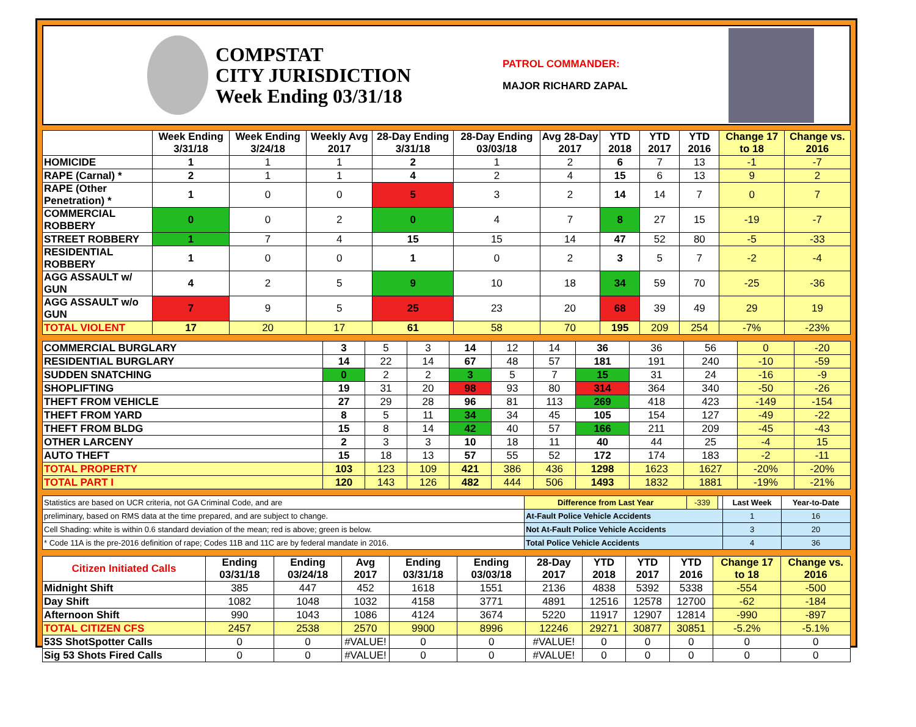COMPSTAT
CITY JURISDICTION
Week Ending 03/31/18
PATROL COMMANDER:
MAJOR RICHARD ZAPAL
| | Week Ending 3/31/18 | Week Ending 3/24/18 | Weekly Avg 2017 | 28-Day Ending 3/31/18 | 28-Day Ending 03/03/18 | Avg 28-Day 2017 | YTD 2018 | YTD 2017 | YTD 2016 | Change 17 to 18 | Change vs. 2016 |
| --- | --- | --- | --- | --- | --- | --- | --- | --- | --- | --- | --- |
| HOMICIDE | 1 | 1 | 1 | 2 | 1 | 2 | 6 | 7 | 13 | -1 | -7 |
| RAPE (Carnal) * | 2 | 1 | 1 | 4 | 2 | 4 | 15 | 6 | 13 | 9 | 2 |
| RAPE (Other Penetration) * | 1 | 0 | 0 | 5 | 3 | 2 | 14 | 14 | 7 | 0 | 7 |
| COMMERCIAL ROBBERY | 0 | 0 | 2 | 0 | 4 | 7 | 8 | 27 | 15 | -19 | -7 |
| STREET ROBBERY | 1 | 7 | 4 | 15 | 15 | 14 | 47 | 52 | 80 | -5 | -33 |
| RESIDENTIAL ROBBERY | 1 | 0 | 0 | 1 | 0 | 2 | 3 | 5 | 7 | -2 | -4 |
| AGG ASSAULT w/ GUN | 4 | 2 | 5 | 9 | 10 | 18 | 34 | 59 | 70 | -25 | -36 |
| AGG ASSAULT w/o GUN | 7 | 9 | 5 | 25 | 23 | 20 | 68 | 39 | 49 | 29 | 19 |
| TOTAL VIOLENT | 17 | 20 | 17 | 61 | 58 | 70 | 195 | 209 | 254 | -7% | -23% |
| COMMERCIAL BURGLARY | 3 | 5 | 3 | 14 | 12 | 14 | 36 | 36 | 56 | 0 | -20 |
| RESIDENTIAL BURGLARY | 14 | 22 | 14 | 67 | 48 | 57 | 181 | 191 | 240 | -10 | -59 |
| SUDDEN SNATCHING | 0 | 2 | 2 | 3 | 5 | 7 | 15 | 31 | 24 | -16 | -9 |
| SHOPLIFTING | 19 | 31 | 20 | 98 | 93 | 80 | 314 | 364 | 340 | -50 | -26 |
| THEFT FROM VEHICLE | 27 | 29 | 28 | 96 | 81 | 113 | 269 | 418 | 423 | -149 | -154 |
| THEFT FROM YARD | 8 | 5 | 11 | 34 | 34 | 45 | 105 | 154 | 127 | -49 | -22 |
| THEFT FROM BLDG | 15 | 8 | 14 | 42 | 40 | 57 | 166 | 211 | 209 | -45 | -43 |
| OTHER LARCENY | 2 | 3 | 3 | 10 | 18 | 11 | 40 | 44 | 25 | -4 | 15 |
| AUTO THEFT | 15 | 18 | 13 | 57 | 55 | 52 | 172 | 174 | 183 | -2 | -11 |
| TOTAL PROPERTY | 103 | 123 | 109 | 421 | 386 | 436 | 1298 | 1623 | 1627 | -20% | -20% |
| TOTAL PART I | 120 | 143 | 126 | 482 | 444 | 506 | 1493 | 1832 | 1881 | -19% | -21% |
| Statistics are based on UCR criteria, not GA Criminal Code, and are | Difference from Last Year | -339 | | Last Week | Year-to-Date |
| preliminary, based on RMS data at the time prepared, and are subject to change. | At-Fault Police Vehicle Accidents | | | 1 | 16 |
| Cell Shading: white is within 0.6 standard deviation of the mean; red is above; green is below. | Not At-Fault Police Vehicle Accidents | | | 3 | 20 |
| * Code 11A is the pre-2016 definition of rape; Codes 11B and 11C are by federal mandate in 2016. | Total Police Vehicle Accidents | | | 4 | 36 |
| Citizen Initiated Calls | Ending 03/31/18 | Ending 03/24/18 | Avg 2017 | Ending 03/31/18 | Ending 03/03/18 | 28-Day 2017 | YTD 2018 | YTD 2017 | YTD 2016 | Change 17 to 18 | Change vs. 2016 |
| --- | --- | --- | --- | --- | --- | --- | --- | --- | --- | --- | --- |
| Midnight Shift | 385 | 447 | 452 | 1618 | 1551 | 2136 | 4838 | 5392 | 5338 | -554 | -500 |
| Day Shift | 1082 | 1048 | 1032 | 4158 | 3771 | 4891 | 12516 | 12578 | 12700 | -62 | -184 |
| Afternoon Shift | 990 | 1043 | 1086 | 4124 | 3674 | 5220 | 11917 | 12907 | 12814 | -990 | -897 |
| TOTAL CITIZEN CFS | 2457 | 2538 | 2570 | 9900 | 8996 | 12246 | 29271 | 30877 | 30851 | -5.2% | -5.1% |
| 53S ShotSpotter Calls | 0 | 0 | #VALUE! | 0 | 0 | #VALUE! | 0 | 0 | 0 | 0 | 0 |
| Sig 53 Shots Fired Calls | 0 | 0 | #VALUE! | 0 | 0 | #VALUE! | 0 | 0 | 0 | 0 | 0 |